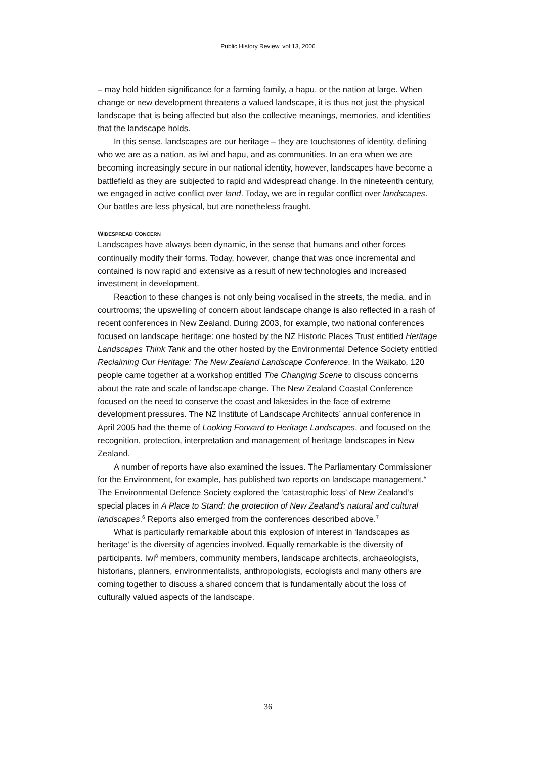Public History Review, vol 13, 2006
– may hold hidden significance for a farming family, a hapu, or the nation at large. When change or new development threatens a valued landscape, it is thus not just the physical landscape that is being affected but also the collective meanings, memories, and identities that the landscape holds.
In this sense, landscapes are our heritage – they are touchstones of identity, defining who we are as a nation, as iwi and hapu, and as communities. In an era when we are becoming increasingly secure in our national identity, however, landscapes have become a battlefield as they are subjected to rapid and widespread change. In the nineteenth century, we engaged in active conflict over land. Today, we are in regular conflict over landscapes. Our battles are less physical, but are nonetheless fraught.
WIDESPREAD CONCERN
Landscapes have always been dynamic, in the sense that humans and other forces continually modify their forms. Today, however, change that was once incremental and contained is now rapid and extensive as a result of new technologies and increased investment in development.
Reaction to these changes is not only being vocalised in the streets, the media, and in courtrooms; the upswelling of concern about landscape change is also reflected in a rash of recent conferences in New Zealand. During 2003, for example, two national conferences focused on landscape heritage: one hosted by the NZ Historic Places Trust entitled Heritage Landscapes Think Tank and the other hosted by the Environmental Defence Society entitled Reclaiming Our Heritage: The New Zealand Landscape Conference. In the Waikato, 120 people came together at a workshop entitled The Changing Scene to discuss concerns about the rate and scale of landscape change. The New Zealand Coastal Conference focused on the need to conserve the coast and lakesides in the face of extreme development pressures. The NZ Institute of Landscape Architects’ annual conference in April 2005 had the theme of Looking Forward to Heritage Landscapes, and focused on the recognition, protection, interpretation and management of heritage landscapes in New Zealand.
A number of reports have also examined the issues. The Parliamentary Commissioner for the Environment, for example, has published two reports on landscape management.<sup>5</sup> The Environmental Defence Society explored the ‘catastrophic loss’ of New Zealand’s special places in A Place to Stand: the protection of New Zealand’s natural and cultural landscapes.<sup>6</sup> Reports also emerged from the conferences described above.<sup>7</sup>
What is particularly remarkable about this explosion of interest in ‘landscapes as heritage’ is the diversity of agencies involved. Equally remarkable is the diversity of participants. Iwi<sup>8</sup> members, community members, landscape architects, archaeologists, historians, planners, environmentalists, anthropologists, ecologists and many others are coming together to discuss a shared concern that is fundamentally about the loss of culturally valued aspects of the landscape.
36